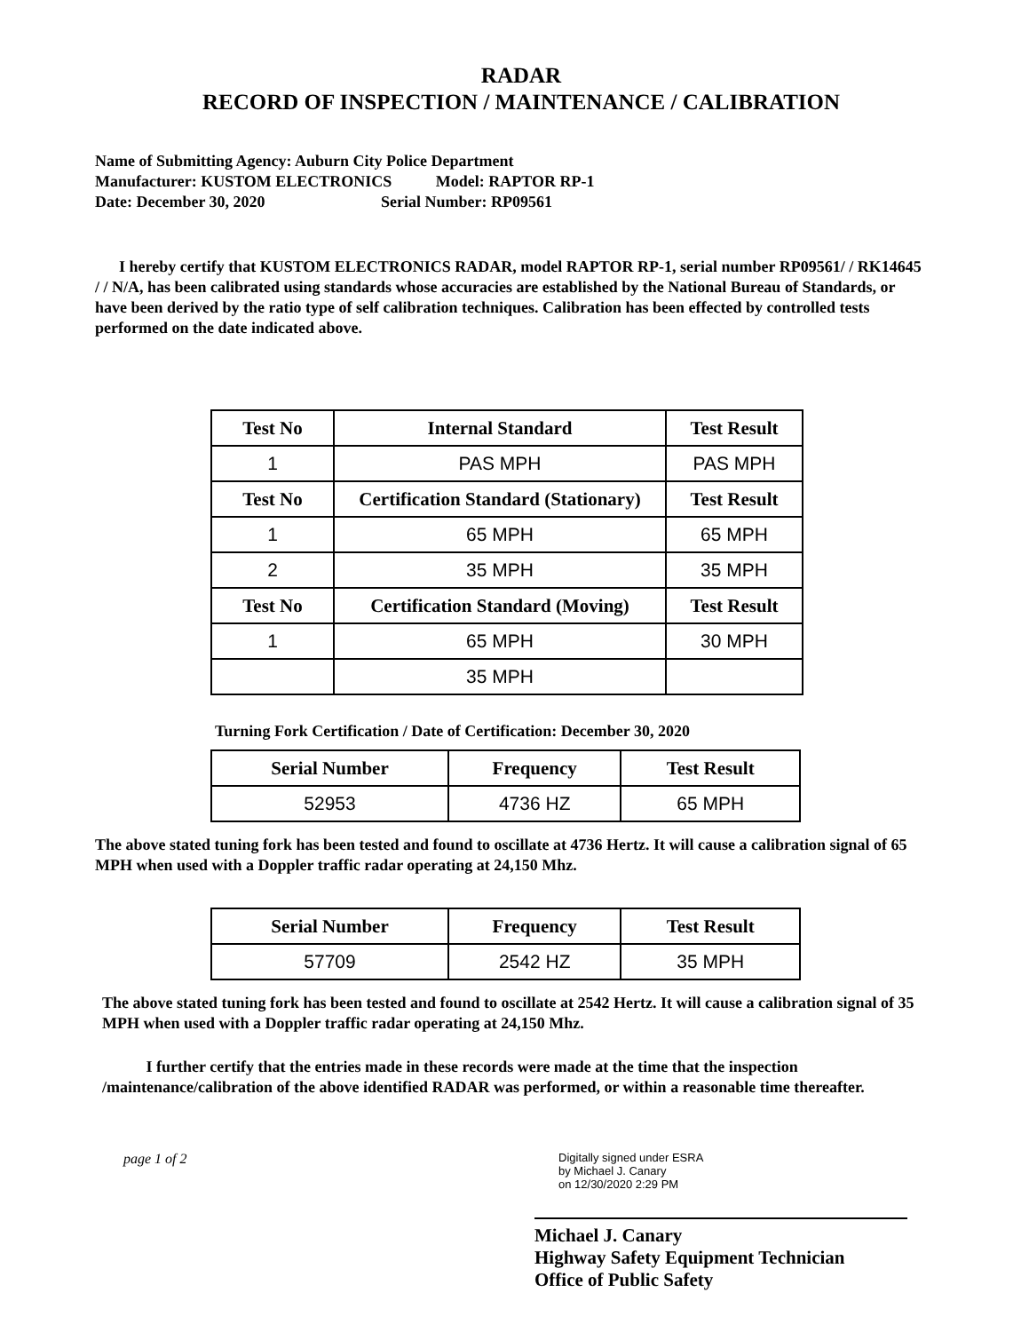RADAR
RECORD OF INSPECTION / MAINTENANCE / CALIBRATION
Name of Submitting Agency: Auburn City Police Department
Manufacturer: KUSTOM ELECTRONICS Model: RAPTOR RP-1
Date: December 30, 2020 Serial Number: RP09561
I hereby certify that KUSTOM ELECTRONICS RADAR, model RAPTOR RP-1, serial number RP09561/ / RK14645 / / N/A, has been calibrated using standards whose accuracies are established by the National Bureau of Standards, or have been derived by the ratio type of self calibration techniques. Calibration has been effected by controlled tests performed on the date indicated above.
| Test No | Internal Standard | Test Result |
| --- | --- | --- |
| 1 | PAS MPH | PAS MPH |
| Test No | Certification Standard (Stationary) | Test Result |
| 1 | 65 MPH | 65 MPH |
| 2 | 35 MPH | 35 MPH |
| Test No | Certification Standard (Moving) | Test Result |
| 1 | 65 MPH | 30 MPH |
| | 35 MPH | |
Turning Fork Certification / Date of Certification: December 30, 2020
| Serial Number | Frequency | Test Result |
| --- | --- | --- |
| 52953 | 4736 HZ | 65 MPH |
The above stated tuning fork has been tested and found to oscillate at 4736 Hertz. It will cause a calibration signal of 65 MPH when used with a Doppler traffic radar operating at 24,150 Mhz.
| Serial Number | Frequency | Test Result |
| --- | --- | --- |
| 57709 | 2542 HZ | 35 MPH |
The above stated tuning fork has been tested and found to oscillate at 2542 Hertz. It will cause a calibration signal of 35 MPH when used with a Doppler traffic radar operating at 24,150 Mhz.
I further certify that the entries made in these records were made at the time that the inspection /maintenance/calibration of the above identified RADAR was performed, or within a reasonable time thereafter.
page 1 of 2
Digitally signed under ESRA
by Michael J. Canary
on 12/30/2020 2:29 PM
Michael J. Canary
Highway Safety Equipment Technician
Office of Public Safety